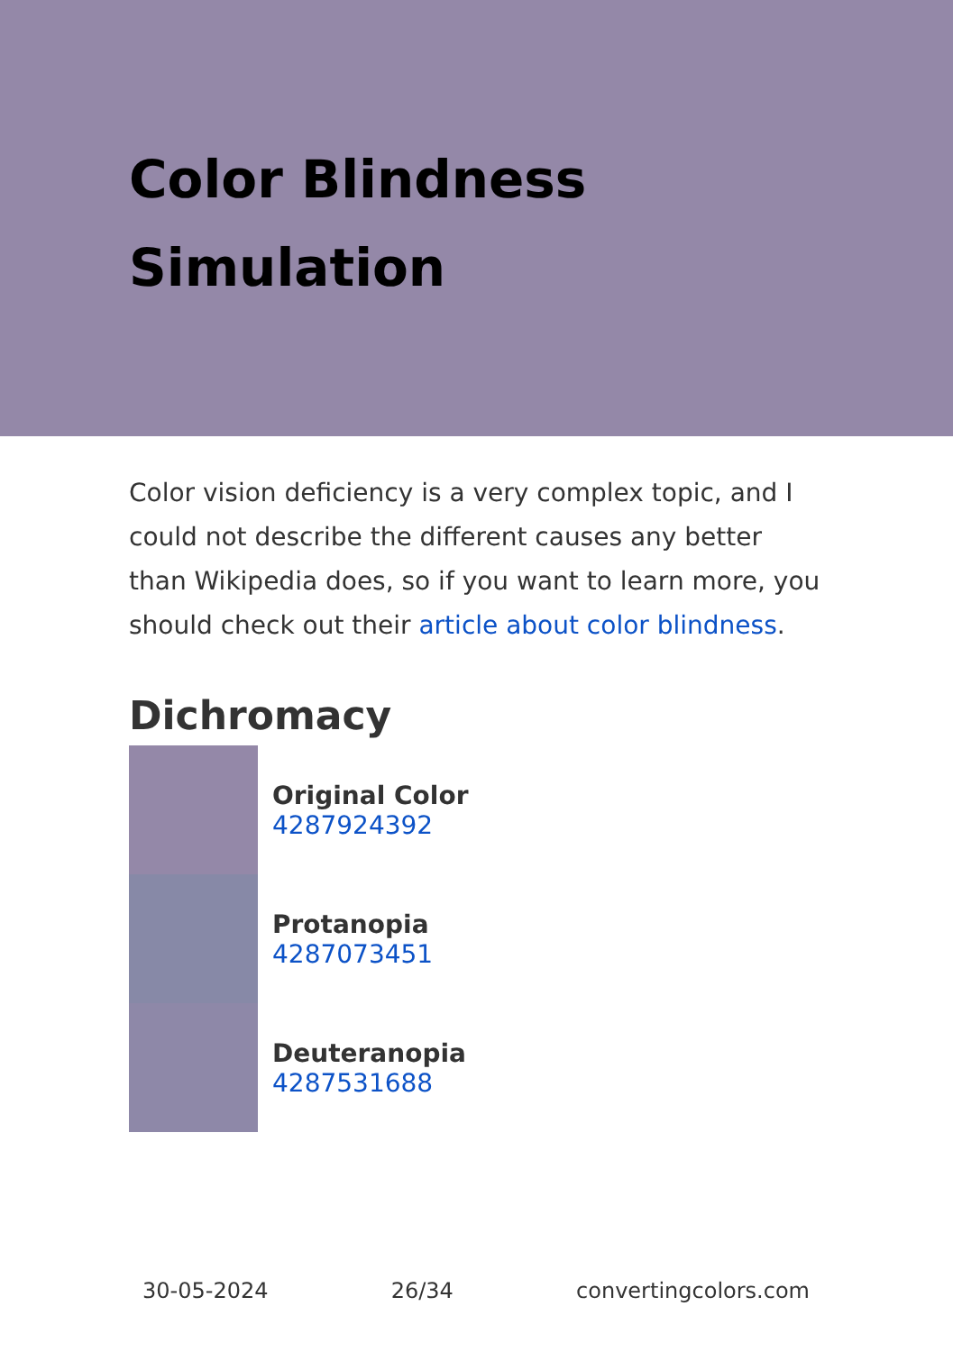Color Blindness Simulation
Color vision deficiency is a very complex topic, and I could not describe the different causes any better than Wikipedia does, so if you want to learn more, you should check out their article about color blindness.
Dichromacy
Original Color
4287924392
Protanopia
4287073451
Deuteranopia
4287531688
30-05-2024 26/34 convertingcolors.com